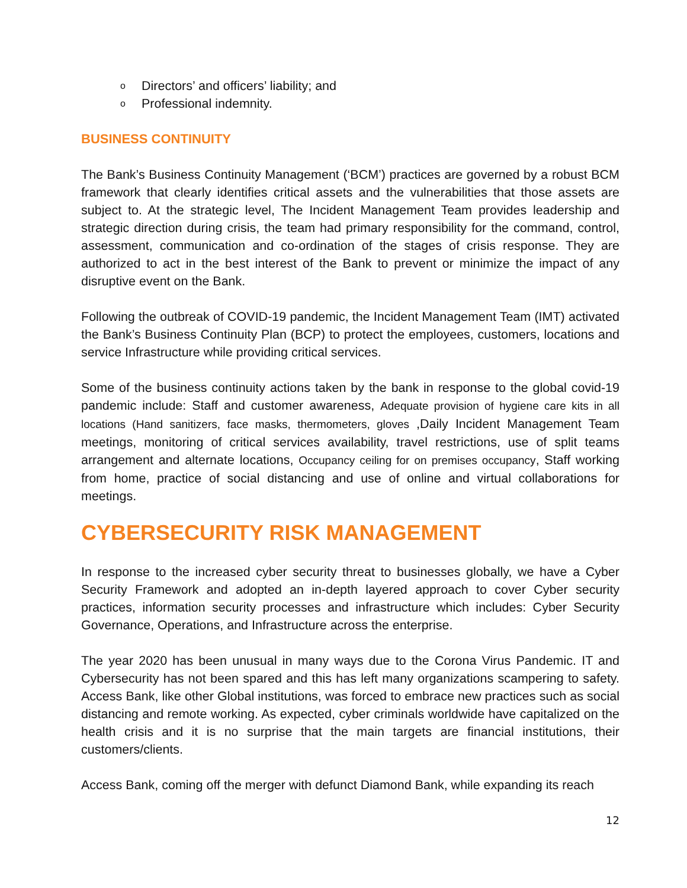o Directors’ and officers’ liability; and
o Professional indemnity.
BUSINESS CONTINUITY
The Bank’s Business Continuity Management (‘BCM’) practices are governed by a robust BCM framework that clearly identifies critical assets and the vulnerabilities that those assets are subject to. At the strategic level, The Incident Management Team provides leadership and strategic direction during crisis, the team had primary responsibility for the command, control, assessment, communication and co-ordination of the stages of crisis response. They are authorized to act in the best interest of the Bank to prevent or minimize the impact of any disruptive event on the Bank.
Following the outbreak of COVID-19 pandemic, the Incident Management Team (IMT) activated the Bank’s Business Continuity Plan (BCP) to protect the employees, customers, locations and service Infrastructure while providing critical services.
Some of the business continuity actions taken by the bank in response to the global covid-19 pandemic include: Staff and customer awareness, Adequate provision of hygiene care kits in all locations (Hand sanitizers, face masks, thermometers, gloves ,Daily Incident Management Team meetings, monitoring of critical services availability, travel restrictions, use of split teams arrangement and alternate locations, Occupancy ceiling for on premises occupancy, Staff working from home, practice of social distancing and use of online and virtual collaborations for meetings.
CYBERSECURITY RISK MANAGEMENT
In response to the increased cyber security threat to businesses globally, we have a Cyber Security Framework and adopted an in-depth layered approach to cover Cyber security practices, information security processes and infrastructure which includes: Cyber Security Governance, Operations, and Infrastructure across the enterprise.
The year 2020 has been unusual in many ways due to the Corona Virus Pandemic. IT and Cybersecurity has not been spared and this has left many organizations scampering to safety. Access Bank, like other Global institutions, was forced to embrace new practices such as social distancing and remote working. As expected, cyber criminals worldwide have capitalized on the health crisis and it is no surprise that the main targets are financial institutions, their customers/clients.
Access Bank, coming off the merger with defunct Diamond Bank, while expanding its reach
12